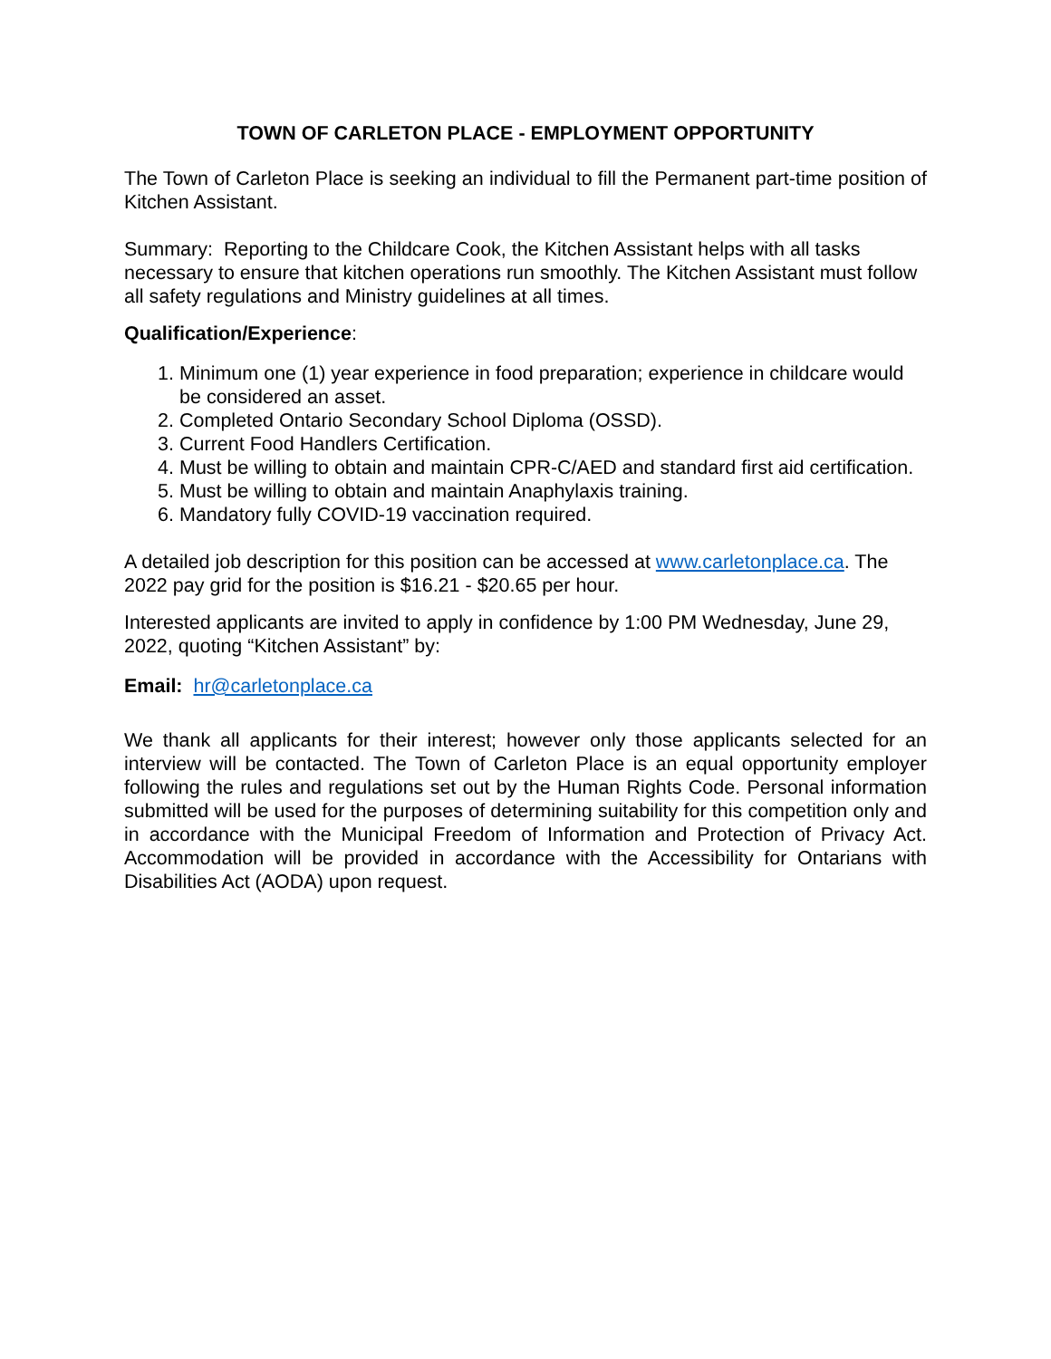TOWN OF CARLETON PLACE - EMPLOYMENT OPPORTUNITY
The Town of Carleton Place is seeking an individual to fill the Permanent part-time position of Kitchen Assistant.
Summary: Reporting to the Childcare Cook, the Kitchen Assistant helps with all tasks necessary to ensure that kitchen operations run smoothly. The Kitchen Assistant must follow all safety regulations and Ministry guidelines at all times.
Qualification/Experience:
1. Minimum one (1) year experience in food preparation; experience in childcare would be considered an asset.
2. Completed Ontario Secondary School Diploma (OSSD).
3. Current Food Handlers Certification.
4. Must be willing to obtain and maintain CPR-C/AED and standard first aid certification.
5. Must be willing to obtain and maintain Anaphylaxis training.
6. Mandatory fully COVID-19 vaccination required.
A detailed job description for this position can be accessed at www.carletonplace.ca. The 2022 pay grid for the position is $16.21 - $20.65 per hour.
Interested applicants are invited to apply in confidence by 1:00 PM Wednesday, June 29, 2022, quoting “Kitchen Assistant” by:
Email: hr@carletonplace.ca
We thank all applicants for their interest; however only those applicants selected for an interview will be contacted. The Town of Carleton Place is an equal opportunity employer following the rules and regulations set out by the Human Rights Code. Personal information submitted will be used for the purposes of determining suitability for this competition only and in accordance with the Municipal Freedom of Information and Protection of Privacy Act. Accommodation will be provided in accordance with the Accessibility for Ontarians with Disabilities Act (AODA) upon request.